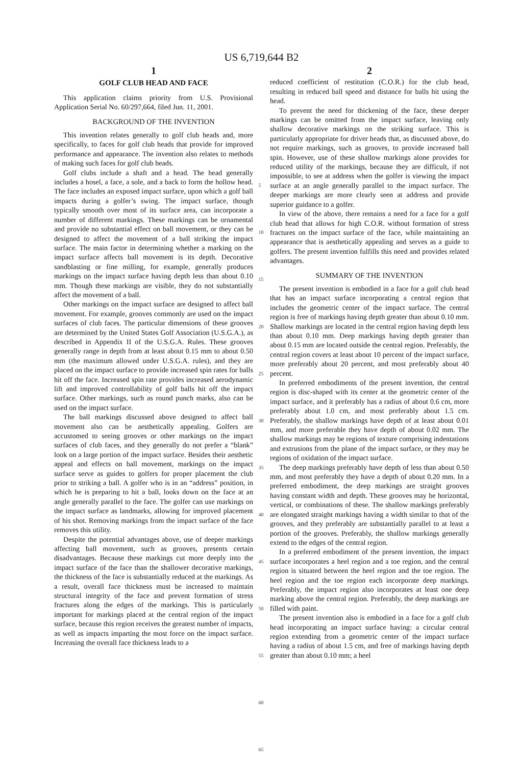US 6,719,644 B2
1
GOLF CLUB HEAD AND FACE
This application claims priority from U.S. Provisional Application Serial No. 60/297,664, filed Jun. 11, 2001.
BACKGROUND OF THE INVENTION
This invention relates generally to golf club heads and, more specifically, to faces for golf club heads that provide for improved performance and appearance. The invention also relates to methods of making such faces for golf club heads.
Golf clubs include a shaft and a head. The head generally includes a hosel, a face, a sole, and a back to form the hollow head. The face includes an exposed impact surface, upon which a golf ball impacts during a golfer’s swing. The impact surface, though typically smooth over most of its surface area, can incorporate a number of different markings. These markings can be ornamental and provide no substantial effect on ball movement, or they can be designed to affect the movement of a ball striking the impact surface. The main factor in determining whether a marking on the impact surface affects ball movement is its depth. Decorative sandblasting or fine milling, for example, generally produces markings on the impact surface having depth less than about 0.10 mm. Though these markings are visible, they do not substantially affect the movement of a ball.
Other markings on the impact surface are designed to affect ball movement. For example, grooves commonly are used on the impact surfaces of club faces. The particular dimensions of these grooves are determined by the United States Golf Association (U.S.G.A.), as described in Appendix II of the U.S.G.A. Rules. These grooves generally range in depth from at least about 0.15 mm to about 0.50 mm (the maximum allowed under U.S.G.A. rules), and they are placed on the impact surface to provide increased spin rates for balls hit off the face. Increased spin rate provides increased aerodynamic lift and improved controllability of golf balls hit off the impact surface. Other markings, such as round punch marks, also can be used on the impact surface.
The ball markings discussed above designed to affect ball movement also can be aesthetically appealing. Golfers are accustomed to seeing grooves or other markings on the impact surfaces of club faces, and they generally do not prefer a “blank” look on a large portion of the impact surface. Besides their aesthetic appeal and effects on ball movement, markings on the impact surface serve as guides to golfers for proper placement the club prior to striking a ball. A golfer who is in an “address” position, in which he is preparing to hit a ball, looks down on the face at an angle generally parallel to the face. The golfer can use markings on the impact surface as landmarks, allowing for improved placement of his shot. Removing markings from the impact surface of the face removes this utility.
Despite the potential advantages above, use of deeper markings affecting ball movement, such as grooves, presents certain disadvantages. Because these markings cut more deeply into the impact surface of the face than the shallower decorative markings, the thickness of the face is substantially reduced at the markings. As a result, overall face thickness must be increased to maintain structural integrity of the face and prevent formation of stress fractures along the edges of the markings. This is particularly important for markings placed at the central region of the impact surface, because this region receives the greatest number of impacts, as well as impacts imparting the most force on the impact surface. Increasing the overall face thickness leads to a
5
10
15
20
25
30
35
40
45
50
55
60
65
2
reduced coefficient of restitution (C.O.R.) for the club head, resulting in reduced ball speed and distance for balls hit using the head.
To prevent the need for thickening of the face, these deeper markings can be omitted from the impact surface, leaving only shallow decorative markings on the striking surface. This is particularly appropriate for driver heads that, as discussed above, do not require markings, such as grooves, to provide increased ball spin. However, use of these shallow markings alone provides for reduced utility of the markings, because they are difficult, if not impossible, to see at address when the golfer is viewing the impact surface at an angle generally parallel to the impact surface. The deeper markings are more clearly seen at address and provide superior guidance to a golfer.
In view of the above, there remains a need for a face for a golf club head that allows for high C.O.R. without formation of stress fractures on the impact surface of the face, while maintaining an appearance that is aesthetically appealing and serves as a guide to golfers. The present invention fulfills this need and provides related advantages.
SUMMARY OF THE INVENTION
The present invention is embodied in a face for a golf club head that has an impact surface incorporating a central region that includes the geometric center of the impact surface. The central region is free of markings having depth greater than about 0.10 mm. Shallow markings are located in the central region having depth less than about 0.10 mm. Deep markings having depth greater than about 0.15 mm are located outside the central region. Preferably, the central region covers at least about 10 percent of the impact surface, more preferably about 20 percent, and most preferably about 40 percent.
In preferred embodiments of the present invention, the central region is disc-shaped with its center at the geometric center of the impact surface, and it preferably has a radius of about 0.6 cm, more preferably about 1.0 cm, and most preferably about 1.5 cm. Preferably, the shallow markings have depth of at least about 0.01 mm, and more preferable they have depth of about 0.02 mm. The shallow markings may be regions of texture comprising indentations and extrusions from the plane of the impact surface, or they may be regions of oxidation of the impact surface.
The deep markings preferably have depth of less than about 0.50 mm, and most preferably they have a depth of about 0.20 mm. In a preferred embodiment, the deep markings are straight grooves having constant width and depth. These grooves may be horizontal, vertical, or combinations of these. The shallow markings preferably are elongated straight markings having a width similar to that of the grooves, and they preferably are substantially parallel to at least a portion of the grooves. Preferably, the shallow markings generally extend to the edges of the central region.
In a preferred embodiment of the present invention, the impact surface incorporates a heel region and a toe region, and the central region is situated between the heel region and the toe region. The heel region and the toe region each incorporate deep markings. Preferably, the impact region also incorporates at least one deep marking above the central region. Preferably, the deep markings are filled with paint.
The present invention also is embodied in a face for a golf club head incorporating an impact surface having: a circular central region extending from a geometric center of the impact surface having a radius of about 1.5 cm, and free of markings having depth greater than about 0.10 mm; a heel